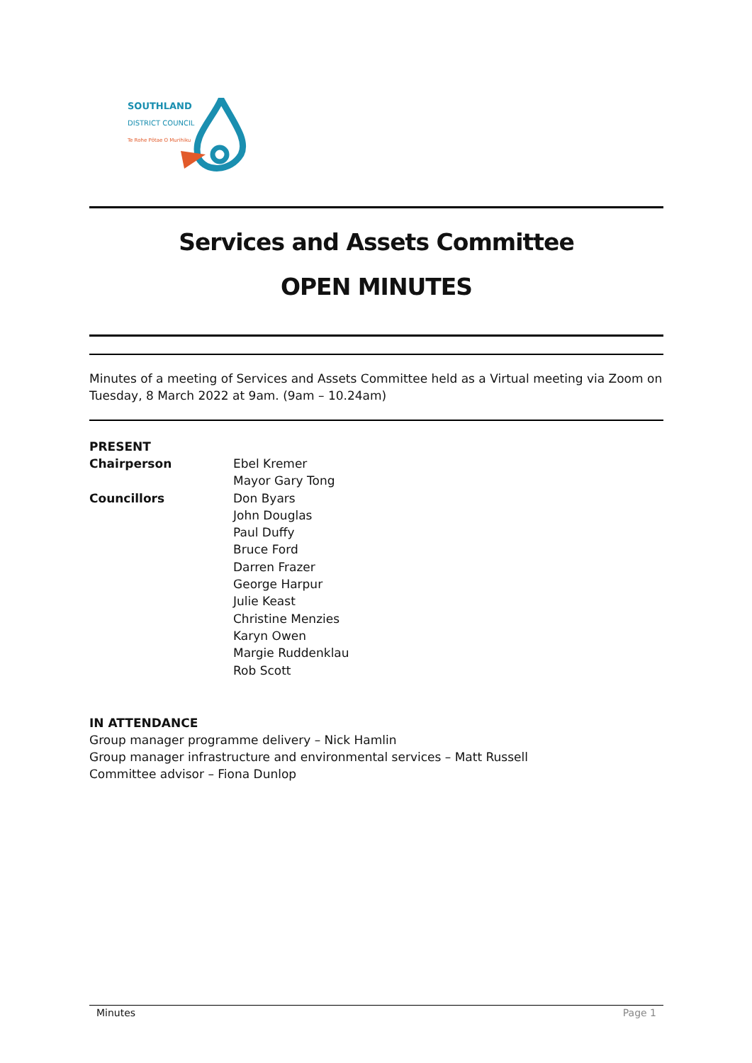SOUTHLAND
DISTRICT COUNCIL
Te Rohe Pōtae O Murihiku
Services and Assets Committee
OPEN MINUTES
Minutes of a meeting of Services and Assets Committee held as a Virtual meeting via Zoom on Tuesday, 8 March 2022 at 9am. (9am – 10.24am)
PRESENT
Chairperson Ebel Kremer
Mayor Gary Tong
Councillors Don Byars
John Douglas
Paul Duffy
Bruce Ford
Darren Frazer
George Harpur
Julie Keast
Christine Menzies
Karyn Owen
Margie Ruddenklau
Rob Scott
IN ATTENDANCE
Group manager programme delivery – Nick Hamlin
Group manager infrastructure and environmental services – Matt Russell
Committee advisor – Fiona Dunlop
Minutes Page 1